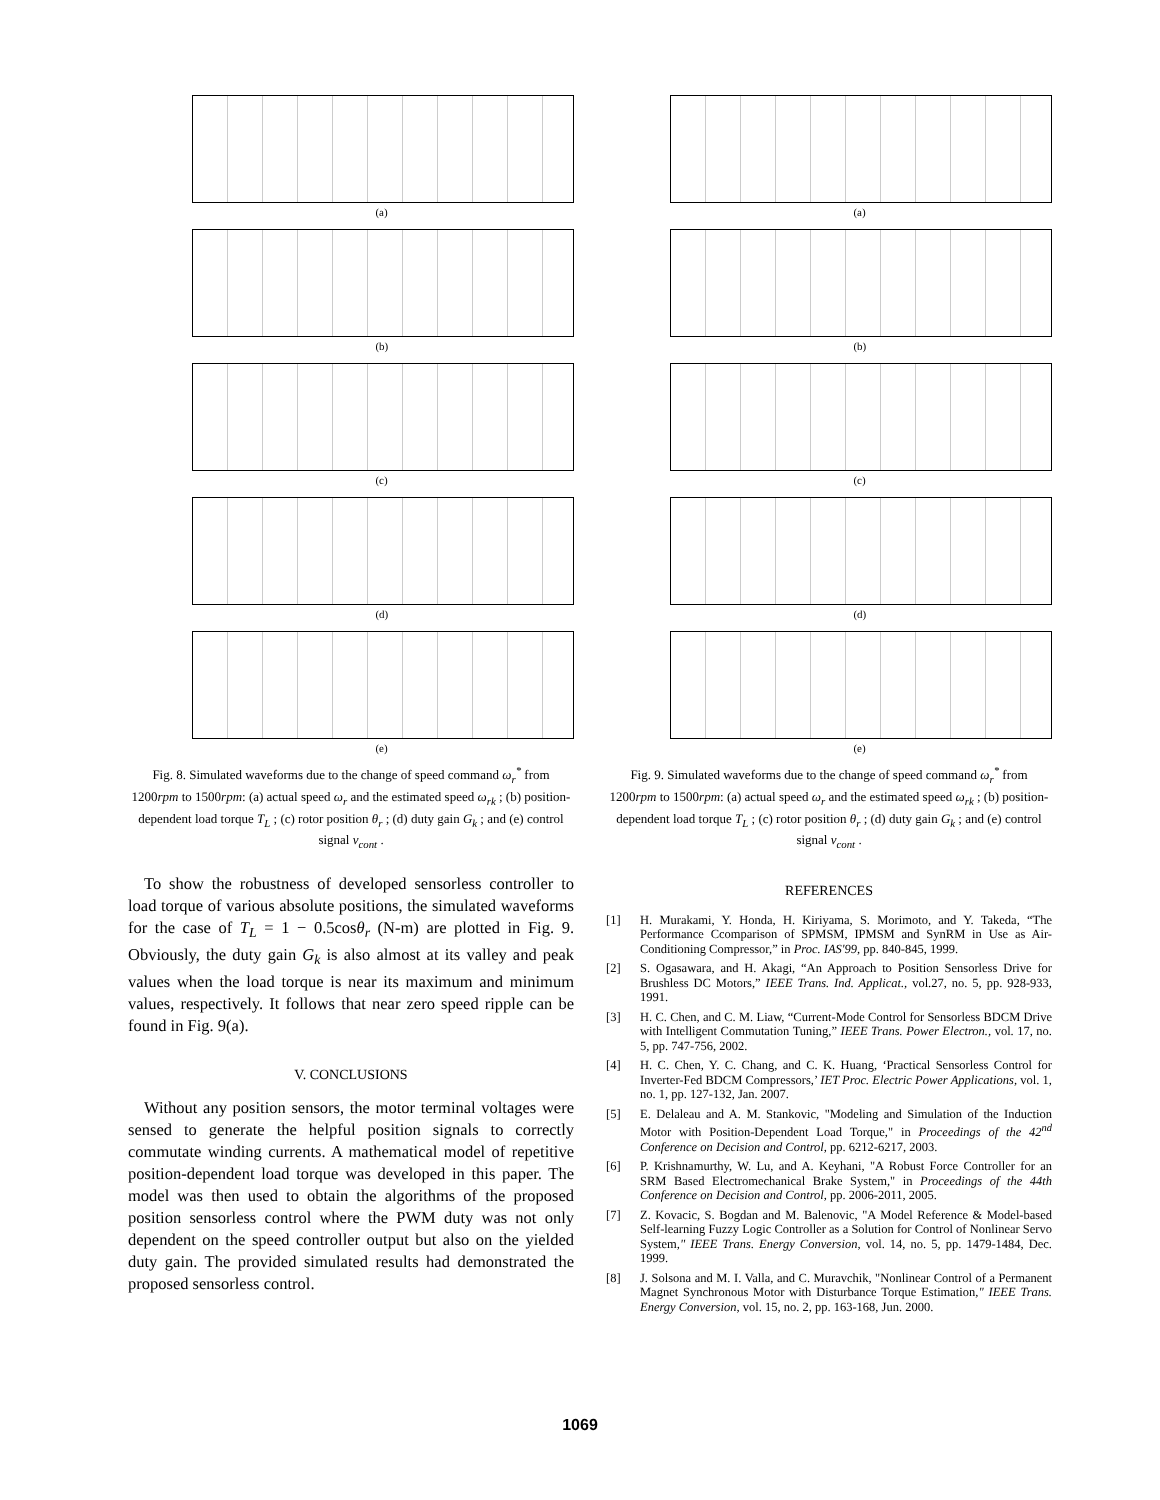(a)
(b)
(c)
(d)
(e)
Fig. 8. Simulated waveforms due to the change of speed command ω<sub>r</sub><sup>*</sup> from 1200rpm to 1500rpm: (a) actual speed ω<sub>r</sub> and the estimated speed ω<sub>rk</sub> ; (b) position-dependent load torque T<sub>L</sub> ; (c) rotor position θ<sub>r</sub> ; (d) duty gain G<sub>k</sub> ; and (e) control signal v<sub>cont</sub> .
To show the robustness of developed sensorless controller to load torque of various absolute positions, the simulated waveforms for the case of T<sub>L</sub> = 1 − 0.5cosθ<sub>r</sub> (N-m) are plotted in Fig. 9. Obviously, the duty gain G<sub>k</sub> is also almost at its valley and peak values when the load torque is near its maximum and minimum values, respectively. It follows that near zero speed ripple can be found in Fig. 9(a).
V. CONCLUSIONS
Without any position sensors, the motor terminal voltages were sensed to generate the helpful position signals to correctly commutate winding currents. A mathematical model of repetitive position-dependent load torque was developed in this paper. The model was then used to obtain the algorithms of the proposed position sensorless control where the PWM duty was not only dependent on the speed controller output but also on the yielded duty gain. The provided simulated results had demonstrated the proposed sensorless control.
(a)
(b)
(c)
(d)
(e)
Fig. 9. Simulated waveforms due to the change of speed command ω<sub>r</sub><sup>*</sup> from 1200rpm to 1500rpm: (a) actual speed ω<sub>r</sub> and the estimated speed ω<sub>rk</sub> ; (b) position-dependent load torque T<sub>L</sub> ; (c) rotor position θ<sub>r</sub> ; (d) duty gain G<sub>k</sub> ; and (e) control signal v<sub>cont</sub> .
REFERENCES
[1] H. Murakami, Y. Honda, H. Kiriyama, S. Morimoto, and Y. Takeda, “The Performance Ccomparison of SPMSM, IPMSM and SynRM in Use as Air-Conditioning Compressor,” in Proc. IAS'99, pp. 840-845, 1999.
[2] S. Ogasawara, and H. Akagi, “An Approach to Position Sensorless Drive for Brushless DC Motors,” IEEE Trans. Ind. Applicat., vol.27, no. 5, pp. 928-933, 1991.
[3] H. C. Chen, and C. M. Liaw, “Current-Mode Control for Sensorless BDCM Drive with Intelligent Commutation Tuning,” IEEE Trans. Power Electron., vol. 17, no. 5, pp. 747-756, 2002.
[4] H. C. Chen, Y. C. Chang, and C. K. Huang, ‘Practical Sensorless Control for Inverter-Fed BDCM Compressors,’ IET Proc. Electric Power Applications, vol. 1, no. 1, pp. 127-132, Jan. 2007.
[5] E. Delaleau and A. M. Stankovic, "Modeling and Simulation of the Induction Motor with Position-Dependent Load Torque," in Proceedings of the 42<sup>nd</sup> Conference on Decision and Control, pp. 6212-6217, 2003.
[6] P. Krishnamurthy, W. Lu, and A. Keyhani, "A Robust Force Controller for an SRM Based Electromechanical Brake System," in Proceedings of the 44th Conference on Decision and Control, pp. 2006-2011, 2005.
[7] Z. Kovacic, S. Bogdan and M. Balenovic, "A Model Reference & Model-based Self-learning Fuzzy Logic Controller as a Solution for Control of Nonlinear Servo System," IEEE Trans. Energy Conversion, vol. 14, no. 5, pp. 1479-1484, Dec. 1999.
[8] J. Solsona and M. I. Valla, and C. Muravchik, "Nonlinear Control of a Permanent Magnet Synchronous Motor with Disturbance Torque Estimation," IEEE Trans. Energy Conversion, vol. 15, no. 2, pp. 163-168, Jun. 2000.
1069